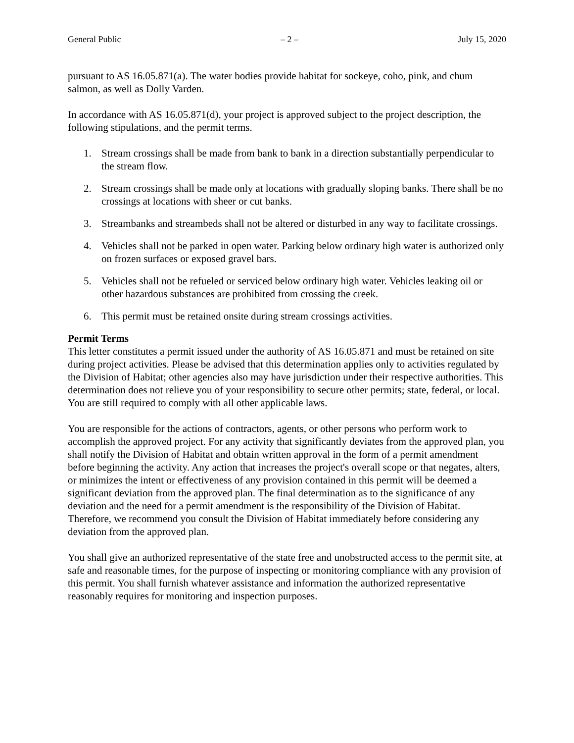General Public – 2 – July 15, 2020
pursuant to AS 16.05.871(a). The water bodies provide habitat for sockeye, coho, pink, and chum salmon, as well as Dolly Varden.
In accordance with AS 16.05.871(d), your project is approved subject to the project description, the following stipulations, and the permit terms.
1. Stream crossings shall be made from bank to bank in a direction substantially perpendicular to the stream flow.
2. Stream crossings shall be made only at locations with gradually sloping banks. There shall be no crossings at locations with sheer or cut banks.
3. Streambanks and streambeds shall not be altered or disturbed in any way to facilitate crossings.
4. Vehicles shall not be parked in open water. Parking below ordinary high water is authorized only on frozen surfaces or exposed gravel bars.
5. Vehicles shall not be refueled or serviced below ordinary high water. Vehicles leaking oil or other hazardous substances are prohibited from crossing the creek.
6. This permit must be retained onsite during stream crossings activities.
Permit Terms
This letter constitutes a permit issued under the authority of AS 16.05.871 and must be retained on site during project activities. Please be advised that this determination applies only to activities regulated by the Division of Habitat; other agencies also may have jurisdiction under their respective authorities. This determination does not relieve you of your responsibility to secure other permits; state, federal, or local. You are still required to comply with all other applicable laws.
You are responsible for the actions of contractors, agents, or other persons who perform work to accomplish the approved project. For any activity that significantly deviates from the approved plan, you shall notify the Division of Habitat and obtain written approval in the form of a permit amendment before beginning the activity. Any action that increases the project's overall scope or that negates, alters, or minimizes the intent or effectiveness of any provision contained in this permit will be deemed a significant deviation from the approved plan. The final determination as to the significance of any deviation and the need for a permit amendment is the responsibility of the Division of Habitat. Therefore, we recommend you consult the Division of Habitat immediately before considering any deviation from the approved plan.
You shall give an authorized representative of the state free and unobstructed access to the permit site, at safe and reasonable times, for the purpose of inspecting or monitoring compliance with any provision of this permit. You shall furnish whatever assistance and information the authorized representative reasonably requires for monitoring and inspection purposes.